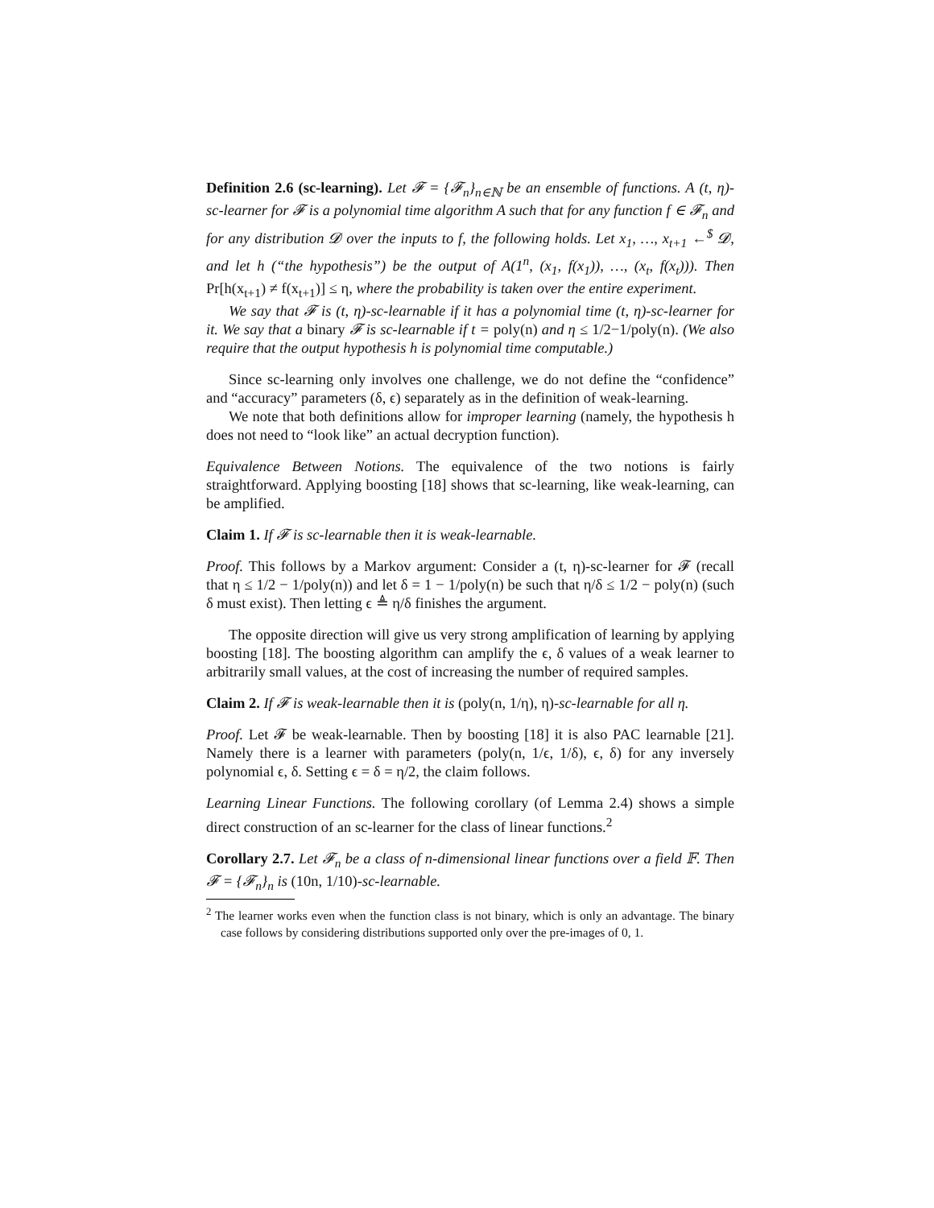Definition 2.6 (sc-learning). Let 𝓕 = {𝓕<sub>n</sub>}<sub>n∈ℕ</sub> be an ensemble of functions. A (t, η)-sc-learner for 𝓕 is a polynomial time algorithm A such that for any function f ∈ 𝓕<sub>n</sub> and for any distribution 𝓓 over the inputs to f, the following holds. Let x<sub>1</sub>, …, x<sub>t+1</sub> ←<sup>$</sup> 𝓓, and let h (“the hypothesis”) be the output of A(1<sup>n</sup>, (x<sub>1</sub>, f(x<sub>1</sub>)), …, (x<sub>t</sub>, f(x<sub>t</sub>))). Then Pr[h(x<sub>t+1</sub>) ≠ f(x<sub>t+1</sub>)] ≤ η, where the probability is taken over the entire experiment.
We say that 𝓕 is (t, η)-sc-learnable if it has a polynomial time (t, η)-sc-learner for it. We say that a binary 𝓕 is sc-learnable if t = poly(n) and η ≤ 1/2−1/poly(n). (We also require that the output hypothesis h is polynomial time computable.)
Since sc-learning only involves one challenge, we do not define the “confidence” and “accuracy” parameters (δ, ϵ) separately as in the definition of weak-learning.
We note that both definitions allow for improper learning (namely, the hypothesis h does not need to “look like” an actual decryption function).
Equivalence Between Notions. The equivalence of the two notions is fairly straightforward. Applying boosting [18] shows that sc-learning, like weak-learning, can be amplified.
Claim 1. If 𝓕 is sc-learnable then it is weak-learnable.
Proof. This follows by a Markov argument: Consider a (t, η)-sc-learner for 𝓕 (recall that η ≤ 1/2 − 1/poly(n)) and let δ = 1 − 1/poly(n) be such that η/δ ≤ 1/2 − poly(n) (such δ must exist). Then letting ϵ ≜ η/δ finishes the argument.
The opposite direction will give us very strong amplification of learning by applying boosting [18]. The boosting algorithm can amplify the ϵ, δ values of a weak learner to arbitrarily small values, at the cost of increasing the number of required samples.
Claim 2. If 𝓕 is weak-learnable then it is (poly(n, 1/η), η)-sc-learnable for all η.
Proof. Let 𝓕 be weak-learnable. Then by boosting [18] it is also PAC learnable [21]. Namely there is a learner with parameters (poly(n, 1/ϵ, 1/δ), ϵ, δ) for any inversely polynomial ϵ, δ. Setting ϵ = δ = η/2, the claim follows.
Learning Linear Functions. The following corollary (of Lemma 2.4) shows a simple direct construction of an sc-learner for the class of linear functions.<sup>2</sup>
Corollary 2.7. Let 𝓕<sub>n</sub> be a class of n-dimensional linear functions over a field 𝔽. Then 𝓕 = {𝓕<sub>n</sub>}<sub>n</sub> is (10n, 1/10)-sc-learnable.
<sup>2</sup> The learner works even when the function class is not binary, which is only an advantage. The binary case follows by considering distributions supported only over the pre-images of 0, 1.